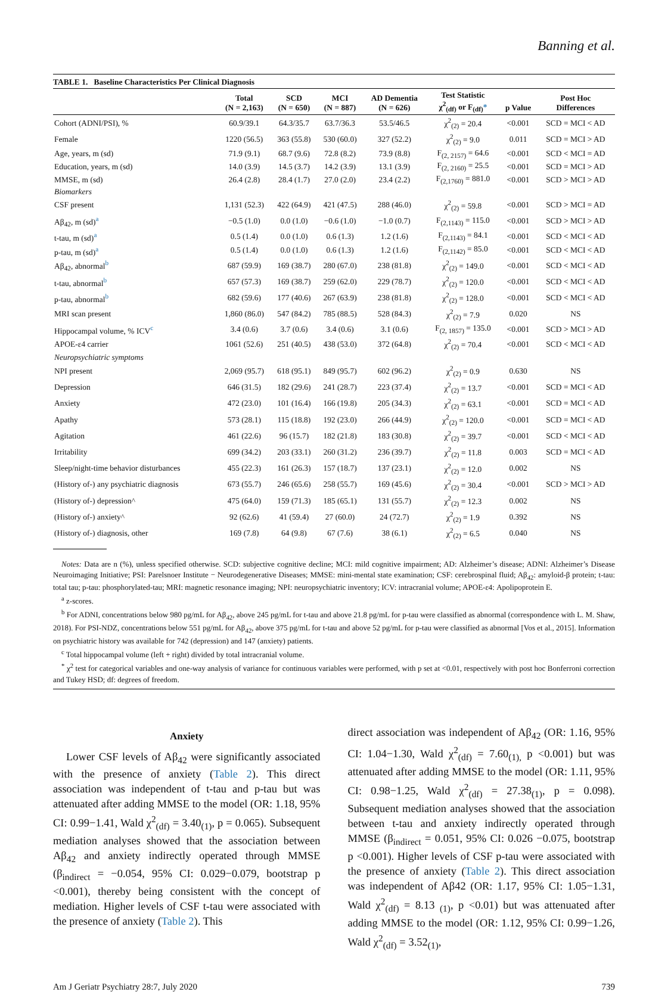Banning et al.
TABLE 1. Baseline Characteristics Per Clinical Diagnosis
| | Total (N = 2,163) | SCD (N = 650) | MCI (N = 887) | AD Dementia (N = 626) | Test Statistic χ<sup>2</sup><sub>(df)</sub> or F<sub>(df)</sub> * | p Value | Post Hoc Differences |
| --- | --- | --- | --- | --- | --- | --- | --- |
| Cohort (ADNI/PSI), % | 60.9/39.1 | 64.3/35.7 | 63.7/36.3 | 53.5/46.5 | χ<sup>2</sup><sub>(2)</sub> = 20.4 | <0.001 | SCD = MCI < AD |
| Female | 1220 (56.5) | 363 (55.8) | 530 (60.0) | 327 (52.2) | χ<sup>2</sup><sub>(2)</sub> = 9.0 | 0.011 | SCD = MCI > AD |
| Age, years, m (sd) | 71.9 (9.1) | 68.7 (9.6) | 72.8 (8.2) | 73.9 (8.8) | F<sub>(2, 2157)</sub> = 64.6 | <0.001 | SCD < MCI = AD |
| Education, years, m (sd) | 14.0 (3.9) | 14.5 (3.7) | 14.2 (3.9) | 13.1 (3.9) | F<sub>(2, 2160)</sub> = 25.5 | <0.001 | SCD = MCI > AD |
| MMSE, m (sd) | 26.4 (2.8) | 28.4 (1.7) | 27.0 (2.0) | 23.4 (2.2) | F<sub>(2,1760)</sub> = 881.0 | <0.001 | SCD > MCI > AD |
| Biomarkers | | | | | | | |
| CSF present | 1,131 (52.3) | 422 (64.9) | 421 (47.5) | 288 (46.0) | χ<sup>2</sup><sub>(2)</sub> = 59.8 | <0.001 | SCD > MCI = AD |
| Aβ<sub>42</sub>, m (sd)<sup>a</sup> | −0.5 (1.0) | 0.0 (1.0) | −0.6 (1.0) | −1.0 (0.7) | F<sub>(2,1143)</sub> = 115.0 | <0.001 | SCD > MCI > AD |
| t-tau, m (sd)<sup>a</sup> | 0.5 (1.4) | 0.0 (1.0) | 0.6 (1.3) | 1.2 (1.6) | F<sub>(2,1143)</sub> = 84.1 | <0.001 | SCD < MCI < AD |
| p-tau, m (sd)<sup>a</sup> | 0.5 (1.4) | 0.0 (1.0) | 0.6 (1.3) | 1.2 (1.6) | F<sub>(2,1142)</sub> = 85.0 | <0.001 | SCD < MCI < AD |
| Aβ<sub>42</sub>, abnormal<sup>b</sup> | 687 (59.9) | 169 (38.7) | 280 (67.0) | 238 (81.8) | χ<sup>2</sup><sub>(2)</sub> = 149.0 | <0.001 | SCD < MCI < AD |
| t-tau, abnormal<sup>b</sup> | 657 (57.3) | 169 (38.7) | 259 (62.0) | 229 (78.7) | χ<sup>2</sup><sub>(2)</sub> = 120.0 | <0.001 | SCD < MCI < AD |
| p-tau, abnormal<sup>b</sup> | 682 (59.6) | 177 (40.6) | 267 (63.9) | 238 (81.8) | χ<sup>2</sup><sub>(2)</sub> = 128.0 | <0.001 | SCD < MCI < AD |
| MRI scan present | 1,860 (86.0) | 547 (84.2) | 785 (88.5) | 528 (84.3) | χ<sup>2</sup><sub>(2)</sub> = 7.9 | 0.020 | NS |
| Hippocampal volume, % ICV<sup>c</sup> | 3.4 (0.6) | 3.7 (0.6) | 3.4 (0.6) | 3.1 (0.6) | F<sub>(2, 1857)</sub> = 135.0 | <0.001 | SCD > MCI > AD |
| APOE-ε4 carrier | 1061 (52.6) | 251 (40.5) | 438 (53.0) | 372 (64.8) | χ<sup>2</sup><sub>(2)</sub> = 70.4 | <0.001 | SCD < MCI < AD |
| Neuropsychiatric symptoms | | | | | | | |
| NPI present | 2,069 (95.7) | 618 (95.1) | 849 (95.7) | 602 (96.2) | χ<sup>2</sup><sub>(2)</sub> = 0.9 | 0.630 | NS |
| Depression | 646 (31.5) | 182 (29.6) | 241 (28.7) | 223 (37.4) | χ<sup>2</sup><sub>(2)</sub> = 13.7 | <0.001 | SCD = MCI < AD |
| Anxiety | 472 (23.0) | 101 (16.4) | 166 (19.8) | 205 (34.3) | χ<sup>2</sup><sub>(2)</sub> = 63.1 | <0.001 | SCD = MCI < AD |
| Apathy | 573 (28.1) | 115 (18.8) | 192 (23.0) | 266 (44.9) | χ<sup>2</sup><sub>(2)</sub> = 120.0 | <0.001 | SCD = MCI < AD |
| Agitation | 461 (22.6) | 96 (15.7) | 182 (21.8) | 183 (30.8) | χ<sup>2</sup><sub>(2)</sub> = 39.7 | <0.001 | SCD < MCI < AD |
| Irritability | 699 (34.2) | 203 (33.1) | 260 (31.2) | 236 (39.7) | χ<sup>2</sup><sub>(2)</sub> = 11.8 | 0.003 | SCD = MCI < AD |
| Sleep/night-time behavior disturbances | 455 (22.3) | 161 (26.3) | 157 (18.7) | 137 (23.1) | χ<sup>2</sup><sub>(2)</sub> = 12.0 | 0.002 | NS |
| (History of-) any psychiatric diagnosis | 673 (55.7) | 246 (65.6) | 258 (55.7) | 169 (45.6) | χ<sup>2</sup><sub>(2)</sub> = 30.4 | <0.001 | SCD > MCI > AD |
| (History of-) depression^ | 475 (64.0) | 159 (71.3) | 185 (65.1) | 131 (55.7) | χ<sup>2</sup><sub>(2)</sub> = 12.3 | 0.002 | NS |
| (History of-) anxiety^ | 92 (62.6) | 41 (59.4) | 27 (60.0) | 24 (72.7) | χ<sup>2</sup><sub>(2)</sub> = 1.9 | 0.392 | NS |
| (History of-) diagnosis, other | 169 (7.8) | 64 (9.8) | 67 (7.6) | 38 (6.1) | χ<sup>2</sup><sub>(2)</sub> = 6.5 | 0.040 | NS |
Notes: Data are n (%), unless specified otherwise. SCD: subjective cognitive decline; MCI: mild cognitive impairment; AD: Alzheimer’s disease; ADNI: Alzheimer’s Disease Neuroimaging Initiative; PSI: Parelsnoer Institute − Neurodegenerative Diseases; MMSE: mini-mental state examination; CSF: cerebrospinal fluid; Aβ<sub>42</sub>: amyloid-β protein; t-tau: total tau; p-tau: phosphorylated-tau; MRI: magnetic resonance imaging; NPI: neuropsychiatric inventory; ICV: intracranial volume; APOE-ε4: Apolipoprotein E.
<sup>a</sup> z-scores.
<sup>b</sup> For ADNI, concentrations below 980 pg/mL for Aβ<sub>42</sub>, above 245 pg/mL for t-tau and above 21.8 pg/mL for p-tau were classified as abnormal (correspondence with L. M. Shaw, 2018). For PSI-NDZ, concentrations below 551 pg/mL for Aβ<sub>42</sub>, above 375 pg/mL for t-tau and above 52 pg/mL for p-tau were classified as abnormal [Vos et al., 2015]. Information on psychiatric history was available for 742 (depression) and 147 (anxiety) patients.
<sup>c</sup> Total hippocampal volume (left + right) divided by total intracranial volume.
<sup>*</sup> χ<sup>2</sup> test for categorical variables and one-way analysis of variance for continuous variables were performed, with p set at <0.01, respectively with post hoc Bonferroni correction and Tukey HSD; df: degrees of freedom.
Anxiety
Lower CSF levels of Aβ<sub>42</sub> were significantly associated with the presence of anxiety (Table 2). This direct association was independent of t-tau and p-tau but was attenuated after adding MMSE to the model (OR: 1.18, 95% CI: 0.99−1.41, Wald χ<sup>2</sup><sub>(df)</sub> = 3.40<sub>(1)</sub>, p = 0.065). Subsequent mediation analyses showed that the association between Aβ<sub>42</sub> and anxiety indirectly operated through MMSE (β<sub>indirect</sub> = −0.054, 95% CI: 0.029−0.079, bootstrap p <0.001), thereby being consistent with the concept of mediation. Higher levels of CSF t-tau were associated with the presence of anxiety (Table 2). This
direct association was independent of Aβ<sub>42</sub> (OR: 1.16, 95% CI: 1.04−1.30, Wald χ<sup>2</sup><sub>(df)</sub> = 7.60<sub>(1),</sub> p <0.001) but was attenuated after adding MMSE to the model (OR: 1.11, 95% CI: 0.98−1.25, Wald χ<sup>2</sup><sub>(df)</sub> = 27.38<sub>(1)</sub>, p = 0.098). Subsequent mediation analyses showed that the association between t-tau and anxiety indirectly operated through MMSE (β<sub>indirect</sub> = 0.051, 95% CI: 0.026 −0.075, bootstrap p <0.001). Higher levels of CSF p-tau were associated with the presence of anxiety (Table 2). This direct association was independent of Aβ42 (OR: 1.17, 95% CI: 1.05−1.31, Wald χ<sup>2</sup><sub>(df)</sub> = 8.13 <sub>(1)</sub>, p <0.01) but was attenuated after adding MMSE to the model (OR: 1.12, 95% CI: 0.99−1.26, Wald χ<sup>2</sup><sub>(df)</sub> = 3.52<sub>(1)</sub>,
Am J Geriatr Psychiatry 28:7, July 2020 739